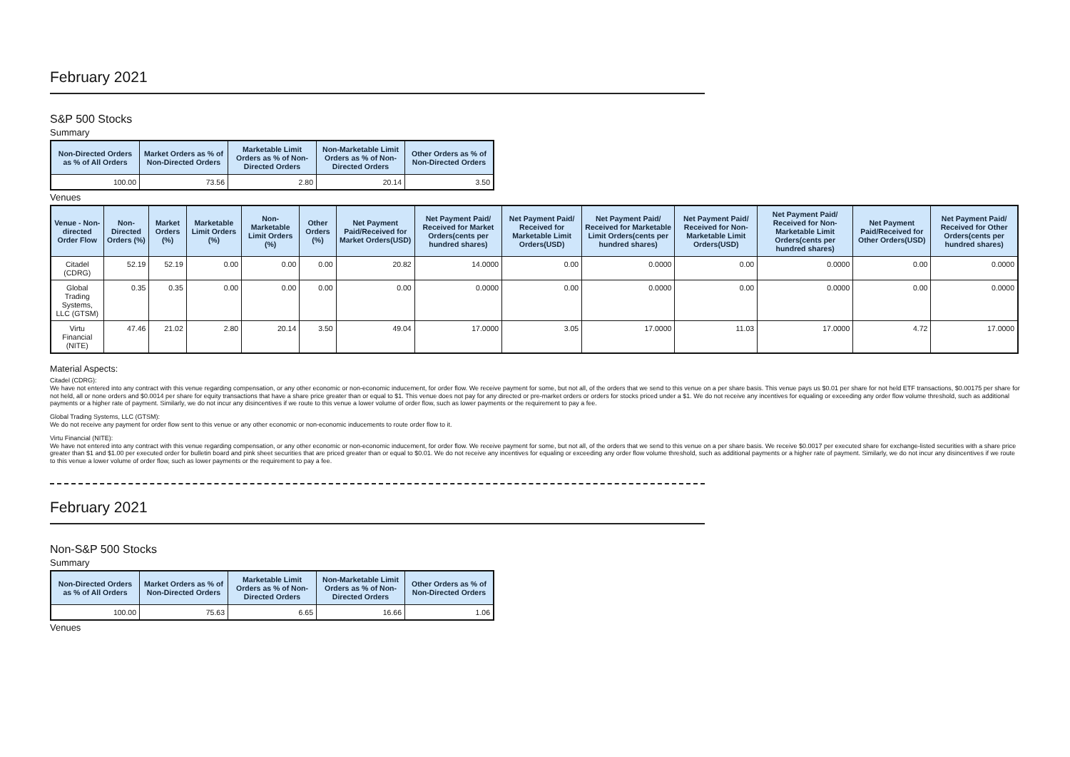February 2021
S&P 500 Stocks
Summary
| Non-Directed Orders as % of All Orders | Market Orders as % of Non-Directed Orders | Marketable Limit Orders as % of Non-Directed Orders | Non-Marketable Limit Orders as % of Non-Directed Orders | Other Orders as % of Non-Directed Orders |
| --- | --- | --- | --- | --- |
| 100.00 | 73.56 | 2.80 | 20.14 | 3.50 |
Venues
| Venue - Non-directed Order Flow | Non-Directed Orders (%) | Market Orders (%) | Marketable Limit Orders (%) | Non-Marketable Limit Orders (%) | Other Orders (%) | Net Payment Paid/Received for Market Orders(USD) | Net Payment Paid/ Received for Market Orders(cents per hundred shares) | Net Payment Paid/ Received for Marketable Limit Orders(USD) | Net Payment Paid/ Received for Marketable Limit Orders(cents per hundred shares) | Net Payment Paid/ Received for Non-Marketable Limit Orders(USD) | Net Payment Paid/ Received for Non-Marketable Limit Orders(cents per hundred shares) | Net Payment Paid/Received for Other Orders(USD) | Net Payment Paid/ Received for Other Orders(cents per hundred shares) |
| --- | --- | --- | --- | --- | --- | --- | --- | --- | --- | --- | --- | --- | --- |
| Citadel (CDRG) | 52.19 | 52.19 | 0.00 | 0.00 | 0.00 | 20.82 | 14.0000 | 0.00 | 0.0000 | 0.00 | 0.0000 | 0.00 | 0.0000 |
| Global Trading Systems, LLC (GTSM) | 0.35 | 0.35 | 0.00 | 0.00 | 0.00 | 0.00 | 0.0000 | 0.00 | 0.0000 | 0.00 | 0.0000 | 0.00 | 0.0000 |
| Virtu Financial (NITE) | 47.46 | 21.02 | 2.80 | 20.14 | 3.50 | 49.04 | 17.0000 | 3.05 | 17.0000 | 11.03 | 17.0000 | 4.72 | 17.0000 |
Material Aspects:
Citadel (CDRG):
We have not entered into any contract with this venue regarding compensation, or any other economic or non-economic inducement, for order flow. We receive payment for some, but not all, of the orders that we send to this venue on a per share basis. This venue pays us $0.01 per share for not held ETF transactions, $0.00175 per share for not held, all or none orders and $0.0014 per share for equity transactions that have a share price greater than or equal to $1. This venue does not pay for any directed or pre-market orders or orders for stocks priced under a $1. We do not receive any incentives for equaling or exceeding any order flow volume threshold, such as additional payments or a higher rate of payment. Similarly, we do not incur any disincentives if we route to this venue a lower volume of order flow, such as lower payments or the requirement to pay a fee.
Global Trading Systems, LLC (GTSM):
We do not receive any payment for order flow sent to this venue or any other economic or non-economic inducements to route order flow to it.
Virtu Financial (NITE):
We have not entered into any contract with this venue regarding compensation, or any other economic or non-economic inducement, for order flow. We receive payment for some, but not all, of the orders that we send to this venue on a per share basis. We receive $0.0017 per executed share for exchange-listed securities with a share price greater than $1 and $1.00 per executed order for bulletin board and pink sheet securities that are priced greater than or equal to $0.01. We do not receive any incentives for equaling or exceeding any order flow volume threshold, such as additional payments or a higher rate of payment. Similarly, we do not incur any disincentives if we route to this venue a lower volume of order flow, such as lower payments or the requirement to pay a fee.
February 2021
Non-S&P 500 Stocks
Summary
| Non-Directed Orders as % of All Orders | Market Orders as % of Non-Directed Orders | Marketable Limit Orders as % of Non-Directed Orders | Non-Marketable Limit Orders as % of Non-Directed Orders | Other Orders as % of Non-Directed Orders |
| --- | --- | --- | --- | --- |
| 100.00 | 75.63 | 6.65 | 16.66 | 1.06 |
Venues